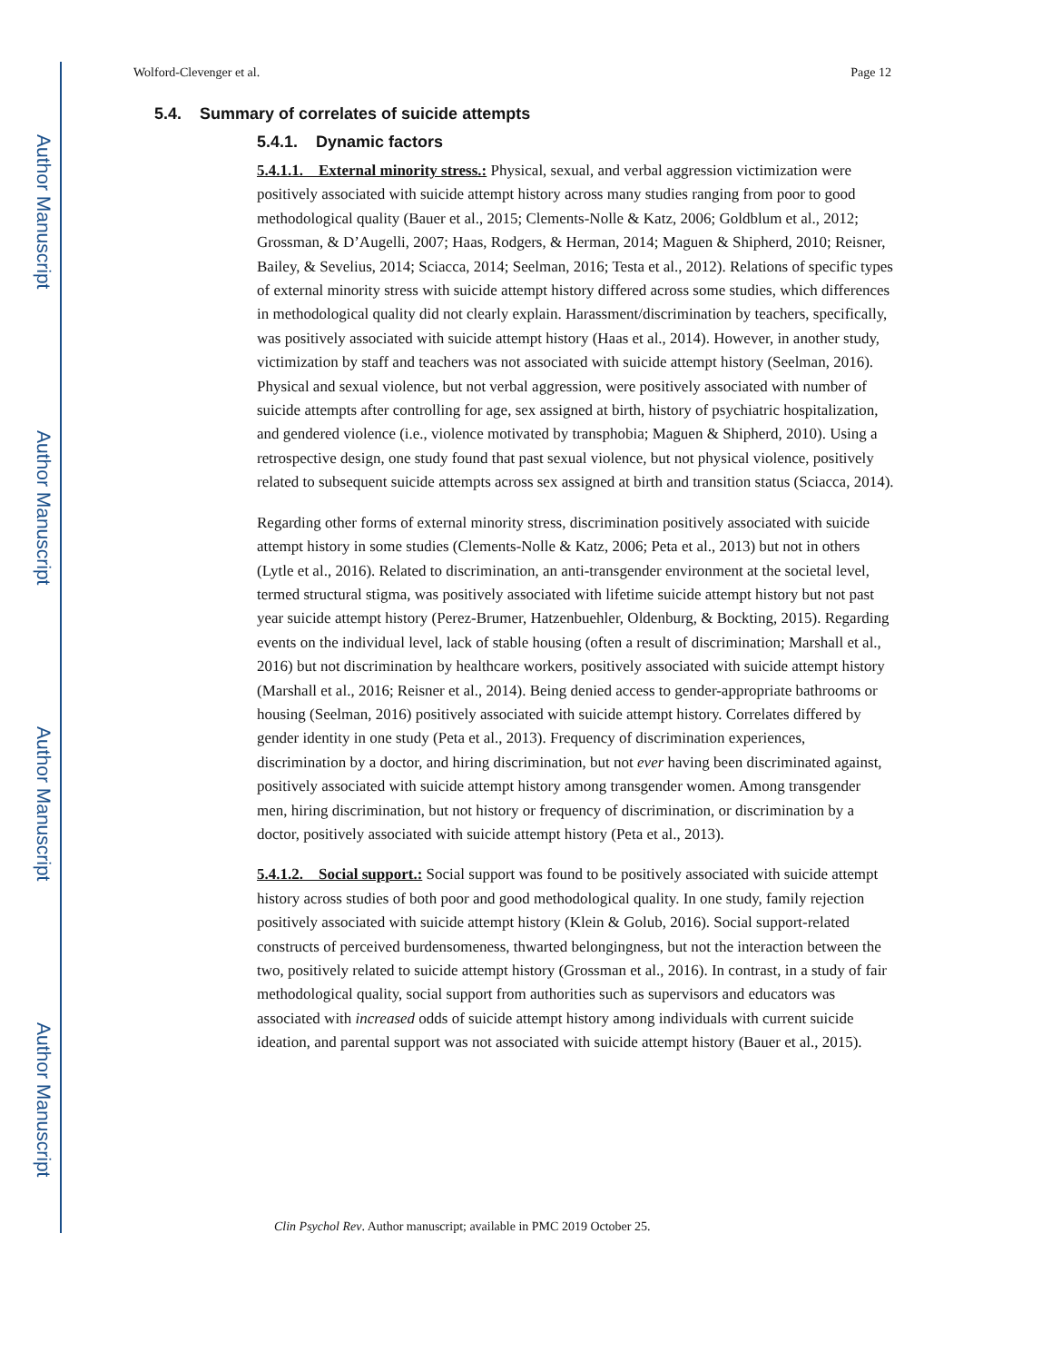Author Manuscript
Author Manuscript
Author Manuscript
Author Manuscript
Wolford-Clevenger et al. Page 12
5.4. Summary of correlates of suicide attempts
5.4.1. Dynamic factors
5.4.1.1. External minority stress.: Physical, sexual, and verbal aggression victimization were positively associated with suicide attempt history across many studies ranging from poor to good methodological quality (Bauer et al., 2015; Clements-Nolle & Katz, 2006; Goldblum et al., 2012; Grossman, & D’Augelli, 2007; Haas, Rodgers, & Herman, 2014; Maguen & Shipherd, 2010; Reisner, Bailey, & Sevelius, 2014; Sciacca, 2014; Seelman, 2016; Testa et al., 2012). Relations of specific types of external minority stress with suicide attempt history differed across some studies, which differences in methodological quality did not clearly explain. Harassment/discrimination by teachers, specifically, was positively associated with suicide attempt history (Haas et al., 2014). However, in another study, victimization by staff and teachers was not associated with suicide attempt history (Seelman, 2016). Physical and sexual violence, but not verbal aggression, were positively associated with number of suicide attempts after controlling for age, sex assigned at birth, history of psychiatric hospitalization, and gendered violence (i.e., violence motivated by transphobia; Maguen & Shipherd, 2010). Using a retrospective design, one study found that past sexual violence, but not physical violence, positively related to subsequent suicide attempts across sex assigned at birth and transition status (Sciacca, 2014).
Regarding other forms of external minority stress, discrimination positively associated with suicide attempt history in some studies (Clements-Nolle & Katz, 2006; Peta et al., 2013) but not in others (Lytle et al., 2016). Related to discrimination, an anti-transgender environment at the societal level, termed structural stigma, was positively associated with lifetime suicide attempt history but not past year suicide attempt history (Perez-Brumer, Hatzenbuehler, Oldenburg, & Bockting, 2015). Regarding events on the individual level, lack of stable housing (often a result of discrimination; Marshall et al., 2016) but not discrimination by healthcare workers, positively associated with suicide attempt history (Marshall et al., 2016; Reisner et al., 2014). Being denied access to gender-appropriate bathrooms or housing (Seelman, 2016) positively associated with suicide attempt history. Correlates differed by gender identity in one study (Peta et al., 2013). Frequency of discrimination experiences, discrimination by a doctor, and hiring discrimination, but not ever having been discriminated against, positively associated with suicide attempt history among transgender women. Among transgender men, hiring discrimination, but not history or frequency of discrimination, or discrimination by a doctor, positively associated with suicide attempt history (Peta et al., 2013).
5.4.1.2. Social support.: Social support was found to be positively associated with suicide attempt history across studies of both poor and good methodological quality. In one study, family rejection positively associated with suicide attempt history (Klein & Golub, 2016). Social support-related constructs of perceived burdensomeness, thwarted belongingness, but not the interaction between the two, positively related to suicide attempt history (Grossman et al., 2016). In contrast, in a study of fair methodological quality, social support from authorities such as supervisors and educators was associated with increased odds of suicide attempt history among individuals with current suicide ideation, and parental support was not associated with suicide attempt history (Bauer et al., 2015).
Clin Psychol Rev. Author manuscript; available in PMC 2019 October 25.